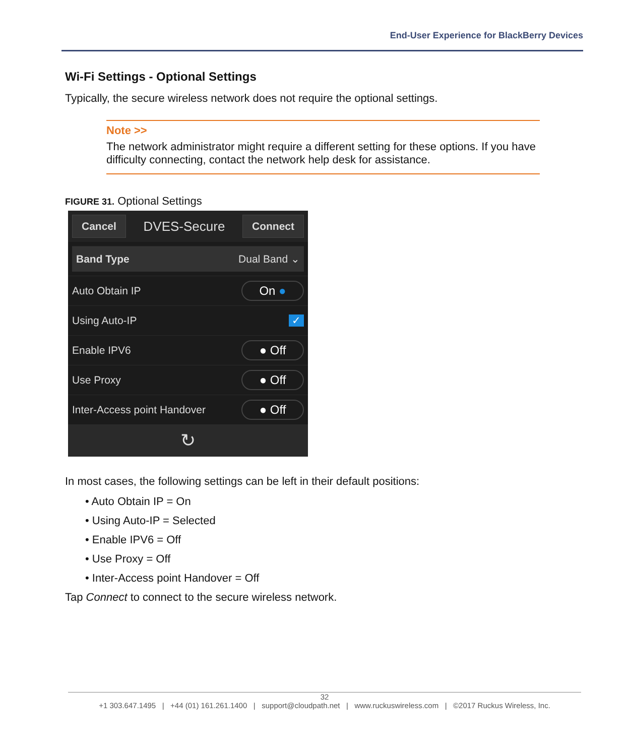End-User Experience for BlackBerry Devices
Wi-Fi Settings - Optional Settings
Typically, the secure wireless network does not require the optional settings.
Note >>
The network administrator might require a different setting for these options. If you have difficulty connecting, contact the network help desk for assistance.
FIGURE 31. Optional Settings
Cancel DVES-Secure Connect
Band Type Dual Band ⌄
Auto Obtain IP On ●
Using Auto-IP ✓
Enable IPV6 ● Off
Use Proxy ● Off
Inter-Access point Handover ● Off
↻
In most cases, the following settings can be left in their default positions:
• Auto Obtain IP = On
• Using Auto-IP = Selected
• Enable IPV6 = Off
• Use Proxy = Off
• Inter-Access point Handover = Off
Tap Connect to connect to the secure wireless network.
32
+1 303.647.1495 | +44 (01) 161.261.1400 | support@cloudpath.net | www.ruckuswireless.com | ©2017 Ruckus Wireless, Inc.